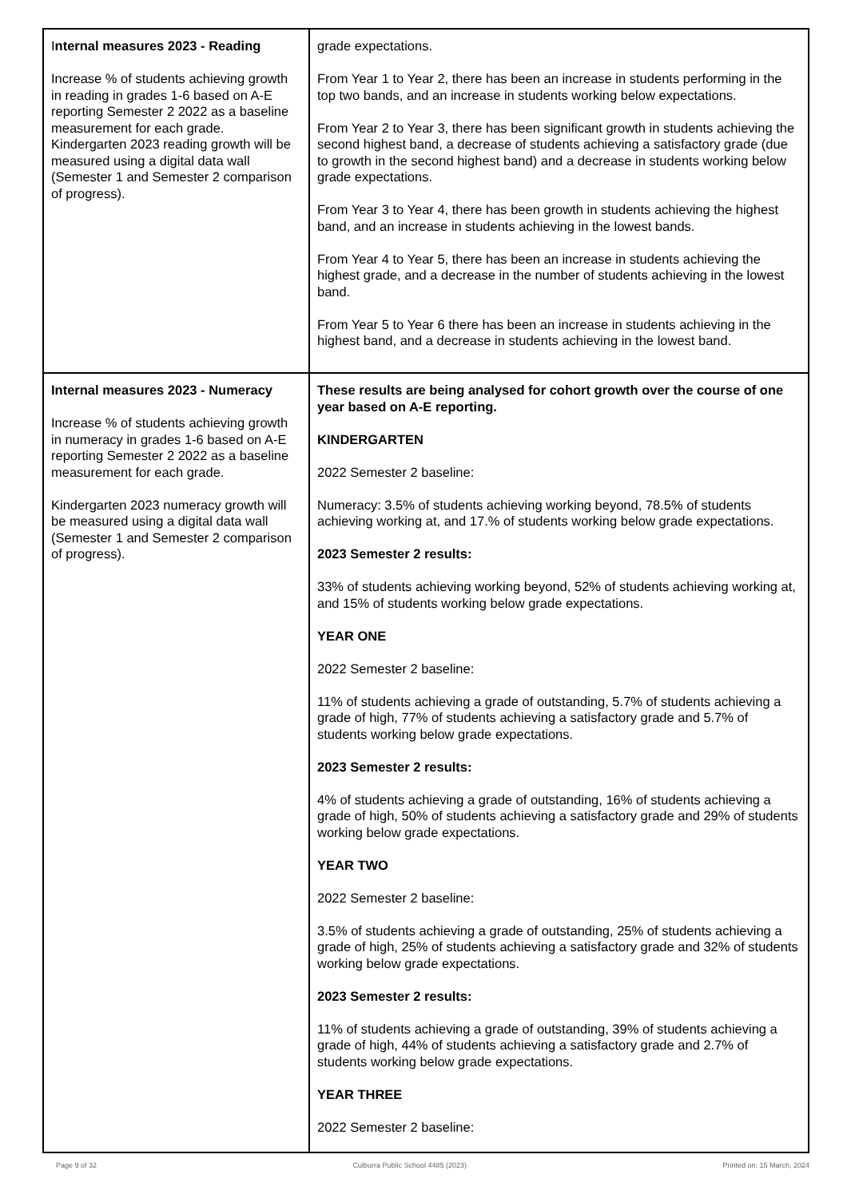| I nternal measures 2023 - Reading Increase % of students achieving growth in reading in grades 1-6 based on A-E reporting Semester 2 2022 as a baseline measurement for each grade. Kindergarten 2023 reading growth will be measured using a digital data wall (Semester 1 and Semester 2 comparison of progress). | grade expectations. From Year 1 to Year 2, there has been an increase in students performing in the top two bands, and an increase in students working below expectations. From Year 2 to Year 3, there has been significant growth in students achieving the second highest band, a decrease of students achieving a satisfactory grade (due to growth in the second highest band) and a decrease in students working below grade expectations. From Year 3 to Year 4, there has been growth in students achieving the highest band, and an increase in students achieving in the lowest bands. From Year 4 to Year 5, there has been an increase in students achieving the highest grade, and a decrease in the number of students achieving in the lowest band. From Year 5 to Year 6 there has been an increase in students achieving in the highest band, and a decrease in students achieving in the lowest band. |
| Internal measures 2023 - Numeracy Increase % of students achieving growth in numeracy in grades 1-6 based on A-E reporting Semester 2 2022 as a baseline measurement for each grade. Kindergarten 2023 numeracy growth will be measured using a digital data wall (Semester 1 and Semester 2 comparison of progress). | These results are being analysed for cohort growth over the course of one year based on A-E reporting. KINDERGARTEN 2022 Semester 2 baseline: Numeracy: 3.5% of students achieving working beyond, 78.5% of students achieving working at, and 17.% of students working below grade expectations. 2023 Semester 2 results: 33% of students achieving working beyond, 52% of students achieving working at, and 15% of students working below grade expectations. YEAR ONE 2022 Semester 2 baseline: 11% of students achieving a grade of outstanding, 5.7% of students achieving a grade of high, 77% of students achieving a satisfactory grade and 5.7% of students working below grade expectations. 2023 Semester 2 results: 4% of students achieving a grade of outstanding, 16% of students achieving a grade of high, 50% of students achieving a satisfactory grade and 29% of students working below grade expectations. YEAR TWO 2022 Semester 2 baseline: 3.5% of students achieving a grade of outstanding, 25% of students achieving a grade of high, 25% of students achieving a satisfactory grade and 32% of students working below grade expectations. 2023 Semester 2 results: 11% of students achieving a grade of outstanding, 39% of students achieving a grade of high, 44% of students achieving a satisfactory grade and 2.7% of students working below grade expectations. YEAR THREE 2022 Semester 2 baseline: |
Page 9 of 32 Culburra Public School 4485 (2023) Printed on: 15 March, 2024